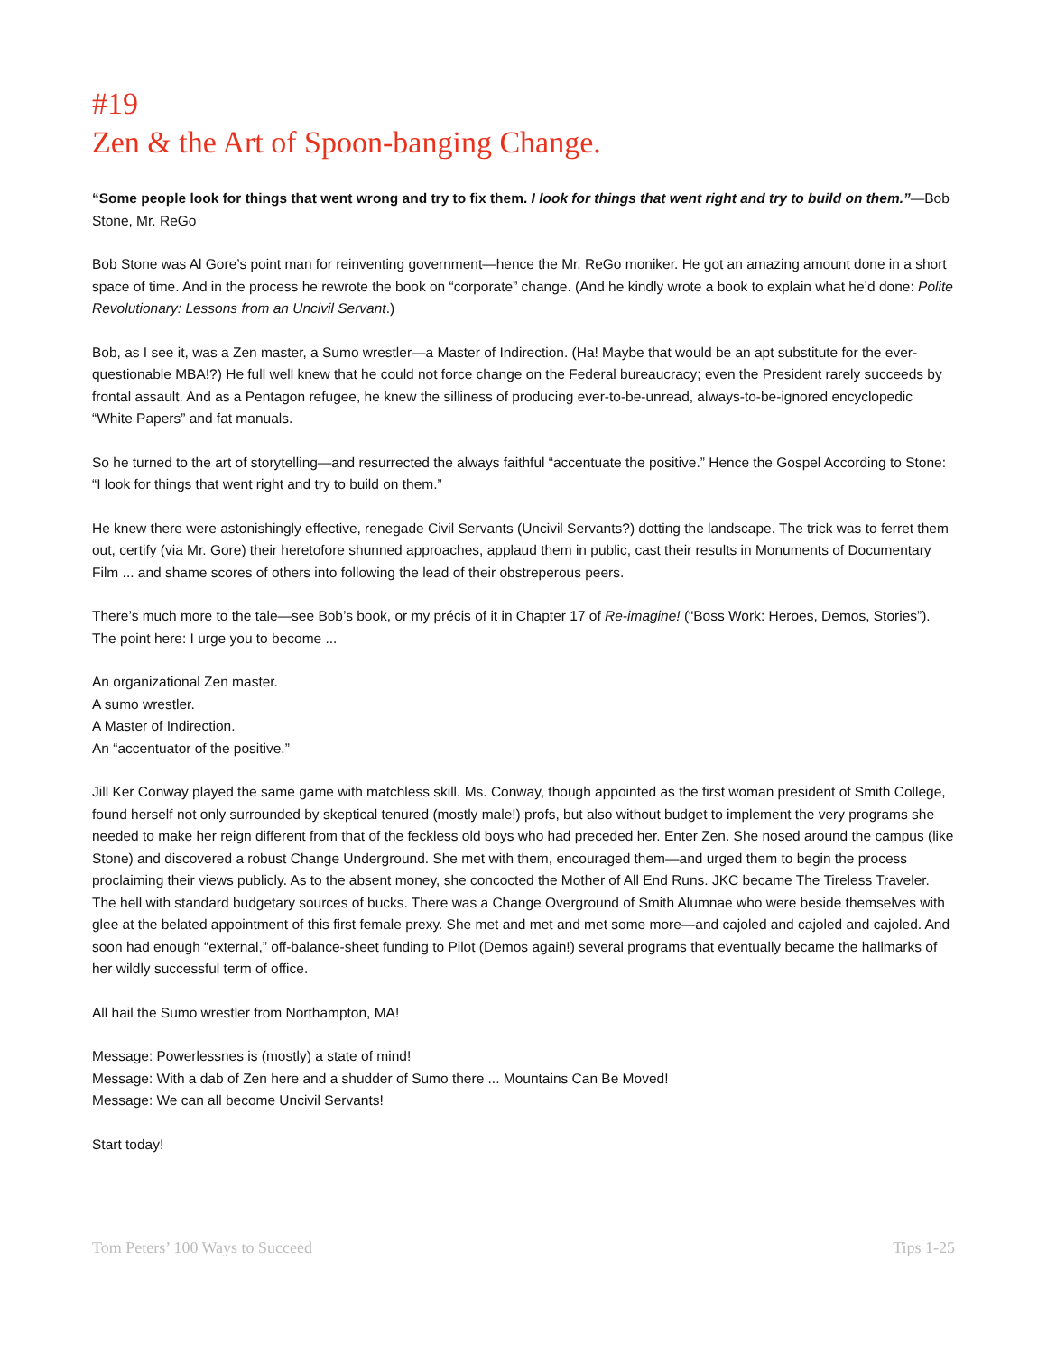#19
Zen & the Art of Spoon-banging Change.
“Some people look for things that went wrong and try to fix them. I look for things that went right and try to build on them.”—Bob Stone, Mr. ReGo
Bob Stone was Al Gore’s point man for reinventing government—hence the Mr. ReGo moniker. He got an amazing amount done in a short space of time. And in the process he rewrote the book on “corporate” change. (And he kindly wrote a book to explain what he’d done: Polite Revolutionary: Lessons from an Uncivil Servant.)
Bob, as I see it, was a Zen master, a Sumo wrestler—a Master of Indirection. (Ha! Maybe that would be an apt substitute for the ever-questionable MBA!?) He full well knew that he could not force change on the Federal bureaucracy; even the President rarely succeeds by frontal assault. And as a Pentagon refugee, he knew the silliness of producing ever-to-be-unread, always-to-be-ignored encyclopedic “White Papers” and fat manuals.
So he turned to the art of storytelling—and resurrected the always faithful “accentuate the positive.” Hence the Gospel According to Stone: “I look for things that went right and try to build on them.”
He knew there were astonishingly effective, renegade Civil Servants (Uncivil Servants?) dotting the landscape. The trick was to ferret them out, certify (via Mr. Gore) their heretofore shunned approaches, applaud them in public, cast their results in Monuments of Documentary Film ... and shame scores of others into following the lead of their obstreperous peers.
There’s much more to the tale—see Bob’s book, or my précis of it in Chapter 17 of Re-imagine! (“Boss Work: Heroes, Demos, Stories”). The point here: I urge you to become ...
An organizational Zen master.
A sumo wrestler.
A Master of Indirection.
An “accentuator of the positive.”
Jill Ker Conway played the same game with matchless skill. Ms. Conway, though appointed as the first woman president of Smith College, found herself not only surrounded by skeptical tenured (mostly male!) profs, but also without budget to implement the very programs she needed to make her reign different from that of the feckless old boys who had preceded her. Enter Zen. She nosed around the campus (like Stone) and discovered a robust Change Underground. She met with them, encouraged them—and urged them to begin the process proclaiming their views publicly. As to the absent money, she concocted the Mother of All End Runs. JKC became The Tireless Traveler. The hell with standard budgetary sources of bucks. There was a Change Overground of Smith Alumnae who were beside themselves with glee at the belated appointment of this first female prexy. She met and met and met some more—and cajoled and cajoled and cajoled. And soon had enough “external,” off-balance-sheet funding to Pilot (Demos again!) several programs that eventually became the hallmarks of her wildly successful term of office.
All hail the Sumo wrestler from Northampton, MA!
Message: Powerlessnes is (mostly) a state of mind!
Message: With a dab of Zen here and a shudder of Sumo there ... Mountains Can Be Moved!
Message: We can all become Uncivil Servants!
Start today!
Tom Peters’ 100 Ways to Succeed Tips 1-25